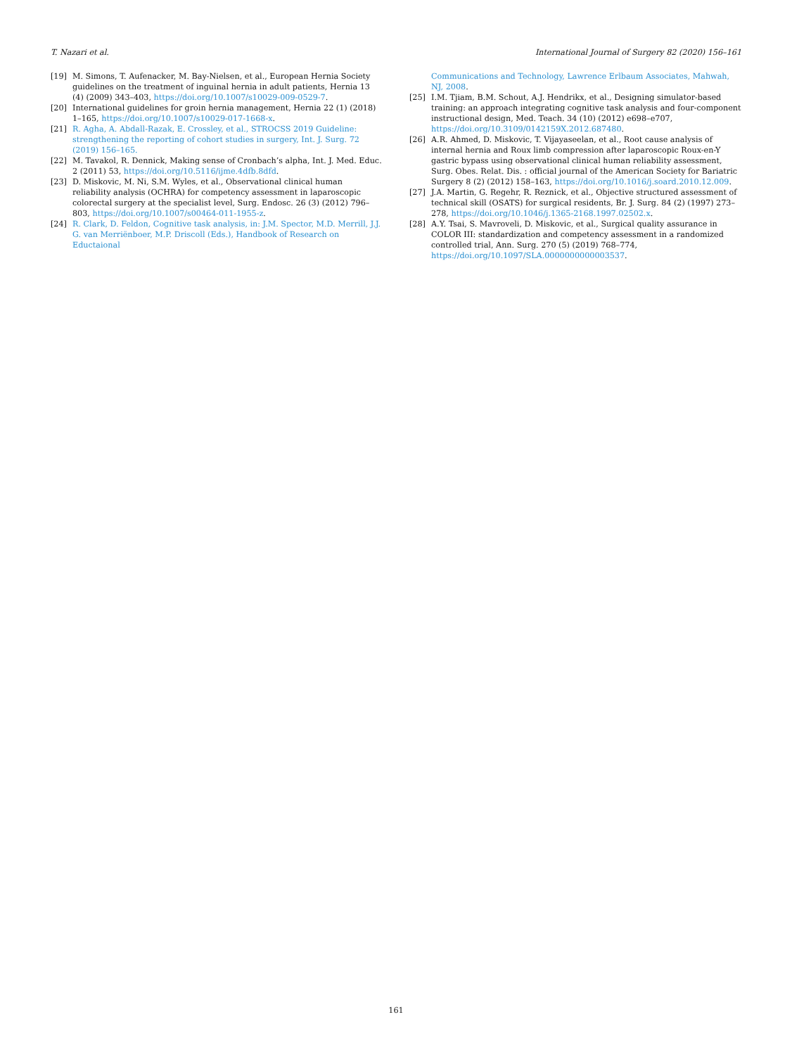T. Nazari et al. International Journal of Surgery 82 (2020) 156–161
[19] M. Simons, T. Aufenacker, M. Bay-Nielsen, et al., European Hernia Society guidelines on the treatment of inguinal hernia in adult patients, Hernia 13 (4) (2009) 343–403, https://doi.org/10.1007/s10029-009-0529-7.
[20] International guidelines for groin hernia management, Hernia 22 (1) (2018) 1–165, https://doi.org/10.1007/s10029-017-1668-x.
[21] R. Agha, A. Abdall-Razak, E. Crossley, et al., STROCSS 2019 Guideline: strengthening the reporting of cohort studies in surgery, Int. J. Surg. 72 (2019) 156–165.
[22] M. Tavakol, R. Dennick, Making sense of Cronbach’s alpha, Int. J. Med. Educ. 2 (2011) 53, https://doi.org/10.5116/ijme.4dfb.8dfd.
[23] D. Miskovic, M. Ni, S.M. Wyles, et al., Observational clinical human reliability analysis (OCHRA) for competency assessment in laparoscopic colorectal surgery at the specialist level, Surg. Endosc. 26 (3) (2012) 796–803, https://doi.org/10.1007/s00464-011-1955-z.
[24] R. Clark, D. Feldon, Cognitive task analysis, in: J.M. Spector, M.D. Merrill, J.J. G. van Merriënboer, M.P. Driscoll (Eds.), Handbook of Research on Eductaional
Communications and Technology, Lawrence Erlbaum Associates, Mahwah, NJ, 2008.
[25] I.M. Tjiam, B.M. Schout, A.J. Hendrikx, et al., Designing simulator-based training: an approach integrating cognitive task analysis and four-component instructional design, Med. Teach. 34 (10) (2012) e698–e707, https://doi.org/10.3109/0142159X.2012.687480.
[26] A.R. Ahmed, D. Miskovic, T. Vijayaseelan, et al., Root cause analysis of internal hernia and Roux limb compression after laparoscopic Roux-en-Y gastric bypass using observational clinical human reliability assessment, Surg. Obes. Relat. Dis. : official journal of the American Society for Bariatric Surgery 8 (2) (2012) 158–163, https://doi.org/10.1016/j.soard.2010.12.009.
[27] J.A. Martin, G. Regehr, R. Reznick, et al., Objective structured assessment of technical skill (OSATS) for surgical residents, Br. J. Surg. 84 (2) (1997) 273–278, https://doi.org/10.1046/j.1365-2168.1997.02502.x.
[28] A.Y. Tsai, S. Mavroveli, D. Miskovic, et al., Surgical quality assurance in COLOR III: standardization and competency assessment in a randomized controlled trial, Ann. Surg. 270 (5) (2019) 768–774, https://doi.org/10.1097/SLA.0000000000003537.
161